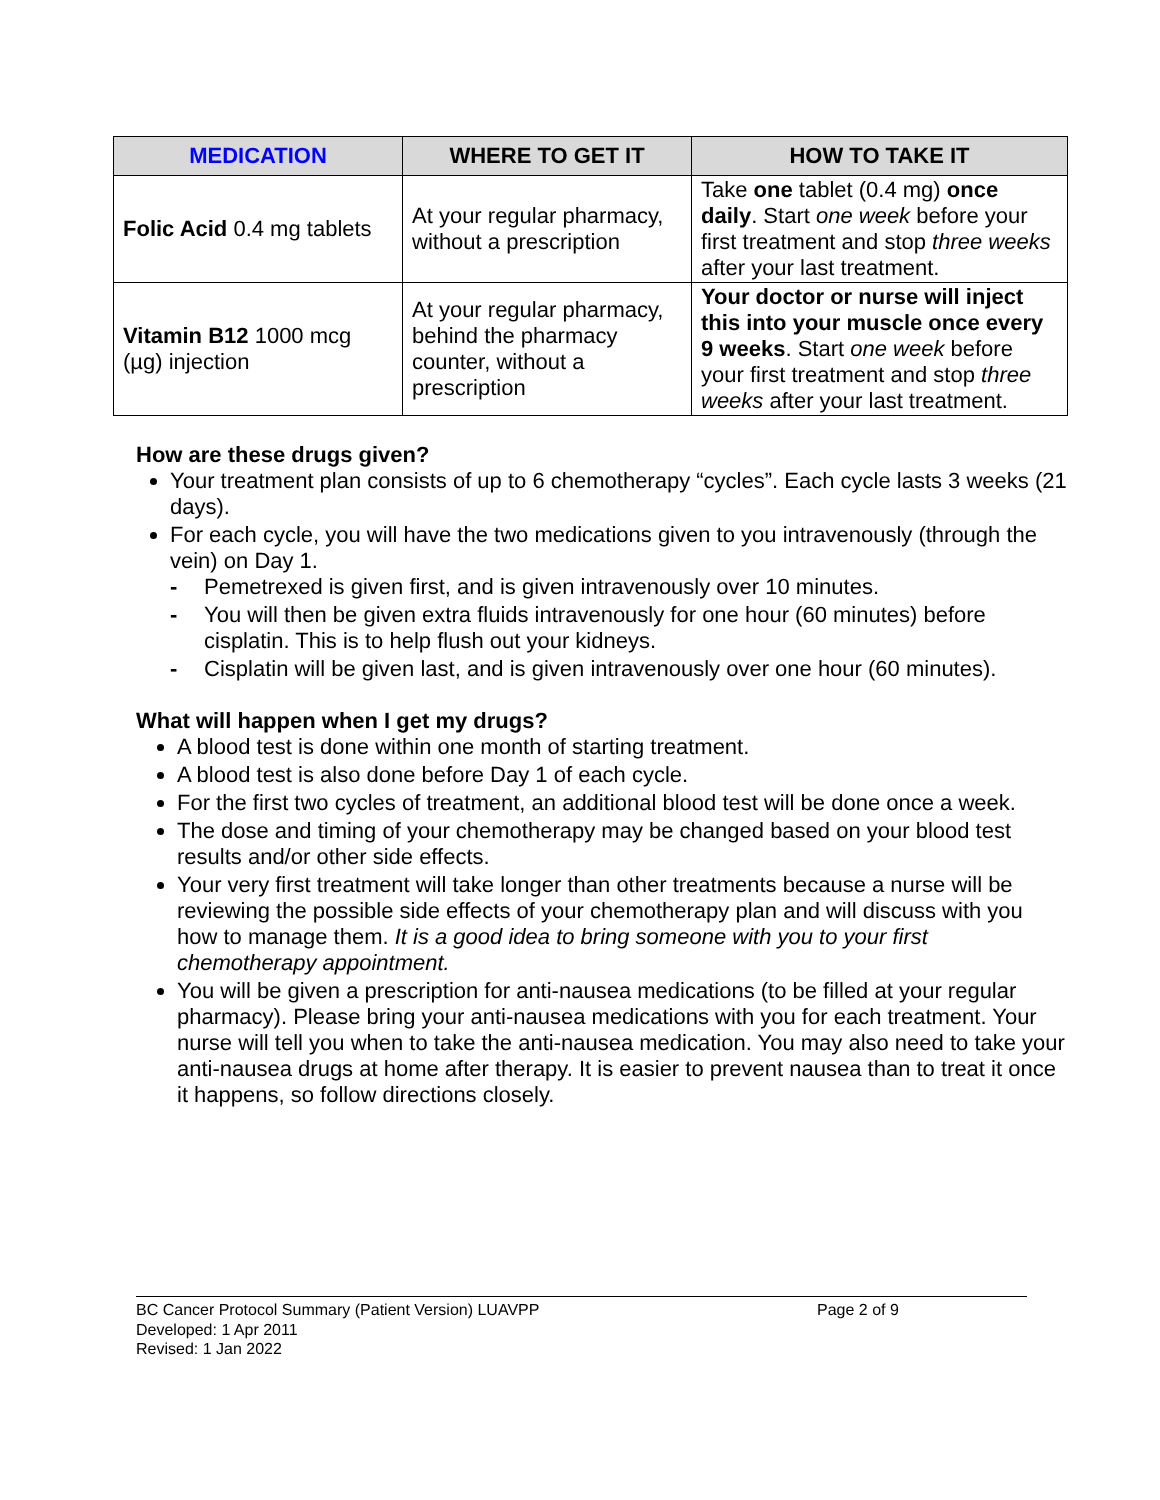| MEDICATION | WHERE TO GET IT | HOW TO TAKE IT |
| --- | --- | --- |
| Folic Acid 0.4 mg tablets | At your regular pharmacy, without a prescription | Take one tablet (0.4 mg) once daily . Start one week before your first treatment and stop three weeks after your last treatment. |
| Vitamin B12 1000 mcg (µg) injection | At your regular pharmacy, behind the pharmacy counter, without a prescription | Your doctor or nurse will inject this into your muscle once every 9 weeks . Start one week before your first treatment and stop three weeks after your last treatment. |
How are these drugs given?
Your treatment plan consists of up to 6 chemotherapy “cycles”. Each cycle lasts 3 weeks (21 days).
For each cycle, you will have the two medications given to you intravenously (through the vein) on Day 1.
- Pemetrexed is given first, and is given intravenously over 10 minutes.
- You will then be given extra fluids intravenously for one hour (60 minutes) before cisplatin. This is to help flush out your kidneys.
- Cisplatin will be given last, and is given intravenously over one hour (60 minutes).
What will happen when I get my drugs?
A blood test is done within one month of starting treatment.
A blood test is also done before Day 1 of each cycle.
For the first two cycles of treatment, an additional blood test will be done once a week.
The dose and timing of your chemotherapy may be changed based on your blood test results and/or other side effects.
Your very first treatment will take longer than other treatments because a nurse will be reviewing the possible side effects of your chemotherapy plan and will discuss with you how to manage them. It is a good idea to bring someone with you to your first chemotherapy appointment.
You will be given a prescription for anti-nausea medications (to be filled at your regular pharmacy). Please bring your anti-nausea medications with you for each treatment. Your nurse will tell you when to take the anti-nausea medication. You may also need to take your anti-nausea drugs at home after therapy. It is easier to prevent nausea than to treat it once it happens, so follow directions closely.
BC Cancer Protocol Summary (Patient Version) LUAVPP Page 2 of 9
Developed: 1 Apr 2011
Revised: 1 Jan 2022